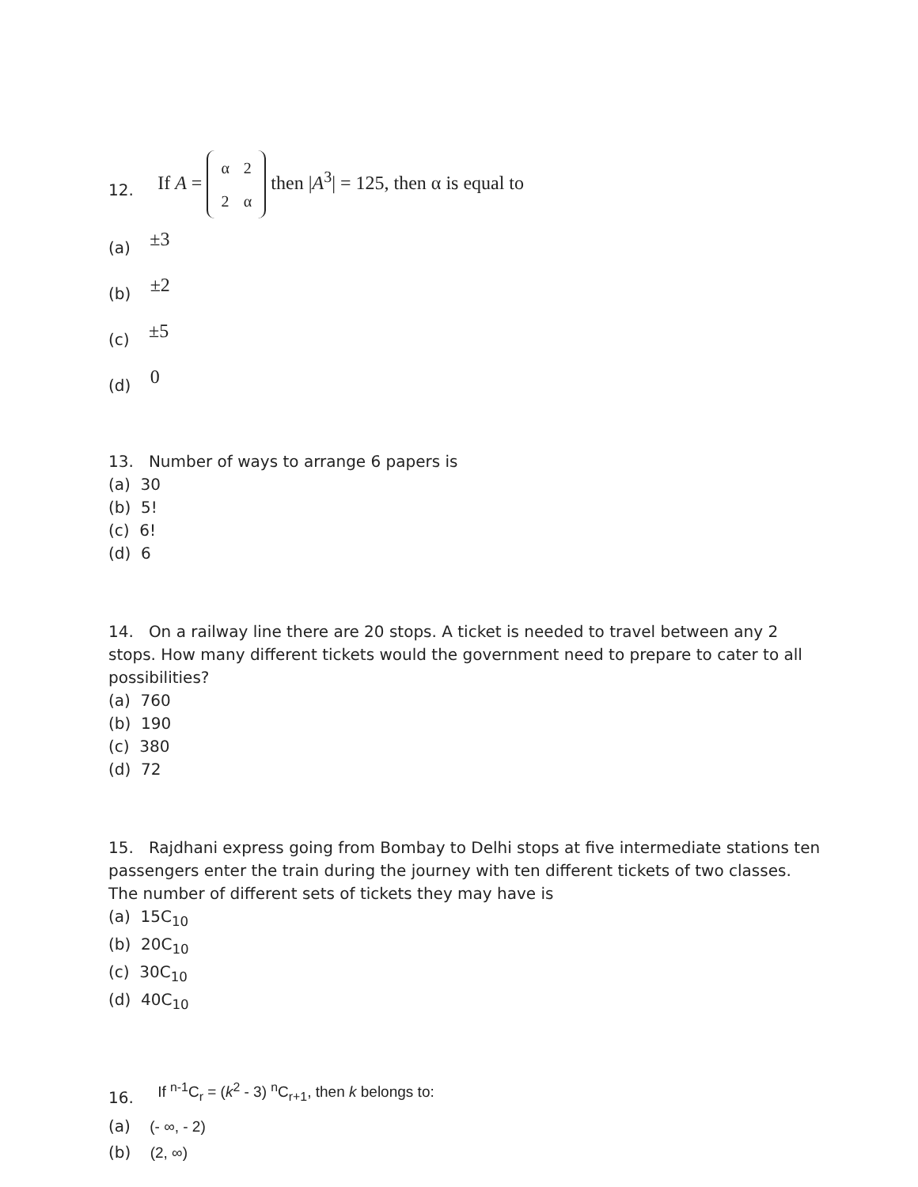12. If A =
| α | 2 |
| 2 | α |
then |A<sup>3</sup>| = 125, then α is equal to
(a) ±3
(b) ±2
(c) ±5
(d) 0
13. Number of ways to arrange 6 papers is
(a) 30
(b) 5!
(c) 6!
(d) 6
14. On a railway line there are 20 stops. A ticket is needed to travel between any 2 stops. How many different tickets would the government need to prepare to cater to all possibilities?
(a) 760
(b) 190
(c) 380
(d) 72
15. Rajdhani express going from Bombay to Delhi stops at five intermediate stations ten passengers enter the train during the journey with ten different tickets of two classes. The number of different sets of tickets they may have is
(a) 15C<sub>10</sub>
(b) 20C<sub>10</sub>
(c) 30C<sub>10</sub>
(d) 40C<sub>10</sub>
16. If <sup>n-1</sup>C<sub>r</sub> = (k<sup>2</sup> - 3) <sup>n</sup>C<sub>r+1</sub>, then k belongs to:
(a) (- ∞, - 2)
(b) (2, ∞)